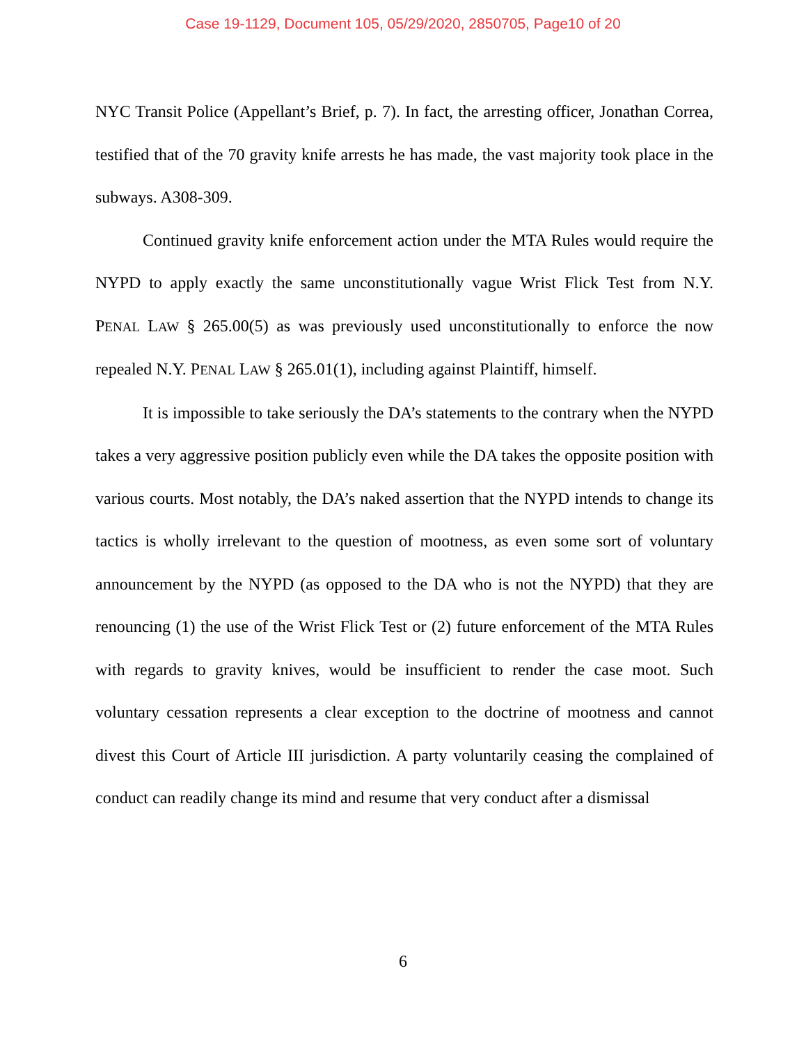Case 19-1129, Document 105, 05/29/2020, 2850705, Page10 of 20
NYC Transit Police (Appellant’s Brief, p. 7). In fact, the arresting officer, Jonathan Correa, testified that of the 70 gravity knife arrests he has made, the vast majority took place in the subways. A308-309.
Continued gravity knife enforcement action under the MTA Rules would require the NYPD to apply exactly the same unconstitutionally vague Wrist Flick Test from N.Y. PENAL LAW § 265.00(5) as was previously used unconstitutionally to enforce the now repealed N.Y. PENAL LAW § 265.01(1), including against Plaintiff, himself.
It is impossible to take seriously the DA’s statements to the contrary when the NYPD takes a very aggressive position publicly even while the DA takes the opposite position with various courts. Most notably, the DA’s naked assertion that the NYPD intends to change its tactics is wholly irrelevant to the question of mootness, as even some sort of voluntary announcement by the NYPD (as opposed to the DA who is not the NYPD) that they are renouncing (1) the use of the Wrist Flick Test or (2) future enforcement of the MTA Rules with regards to gravity knives, would be insufficient to render the case moot. Such voluntary cessation represents a clear exception to the doctrine of mootness and cannot divest this Court of Article III jurisdiction. A party voluntarily ceasing the complained of conduct can readily change its mind and resume that very conduct after a dismissal
6